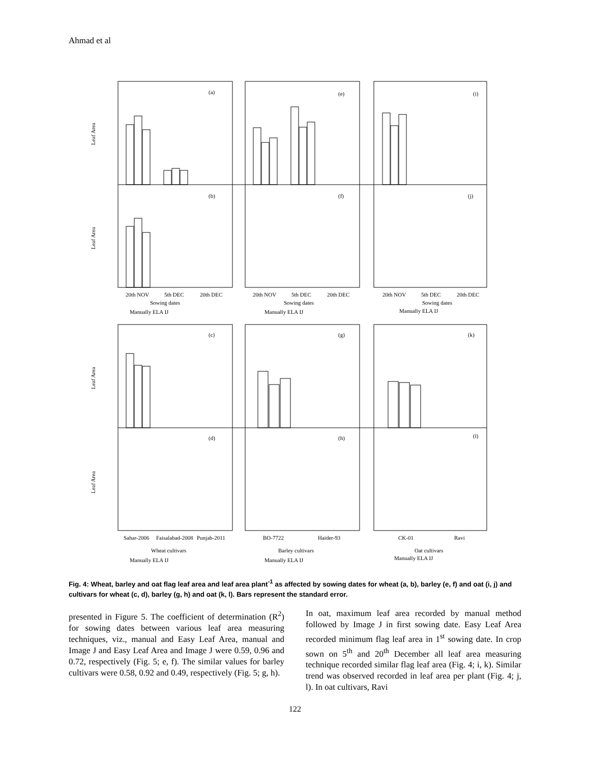Ahmad et al
(a)
(e)
(i)
(b)
(f)
(j)
(c)
(g)
(k)
(d)
(h)
(l)
Leaf Area
Leaf Area
Leaf Area
Leaf Area
20th NOV
5th DEC
20th DEC
20th NOV
5th DEC
20th DEC
20th NOV
5th DEC
20th DEC
Sowing dates
Sowing dates
Sowing dates
Manually ELA IJ
Manually ELA IJ
Manually ELA IJ
Sahar-2006
Faisalabad-2008
Punjab-2011
BO-7722
Haider-93
CK-01
Ravi
Wheat cultivars
Barley cultivars
Oat cultivars
Manually ELA IJ
Manually ELA IJ
Manually ELA IJ
Fig. 4: Wheat, barley and oat flag leaf area and leaf area plant<sup>-1</sup> as affected by sowing dates for wheat (a, b), barley (e, f) and oat (i, j) and cultivars for wheat (c, d), barley (g, h) and oat (k, l). Bars represent the standard error.
presented in Figure 5. The coefficient of determination (R<sup>2</sup>) for sowing dates between various leaf area measuring techniques, viz., manual and Easy Leaf Area, manual and Image J and Easy Leaf Area and Image J were 0.59, 0.96 and 0.72, respectively (Fig. 5; e, f). The similar values for barley cultivars were 0.58, 0.92 and 0.49, respectively (Fig. 5; g, h).
In oat, maximum leaf area recorded by manual method followed by Image J in first sowing date. Easy Leaf Area recorded minimum flag leaf area in 1<sup>st</sup> sowing date. In crop sown on 5<sup>th</sup> and 20<sup>th</sup> December all leaf area measuring technique recorded similar flag leaf area (Fig. 4; i, k). Similar trend was observed recorded in leaf area per plant (Fig. 4; j, l). In oat cultivars, Ravi
122